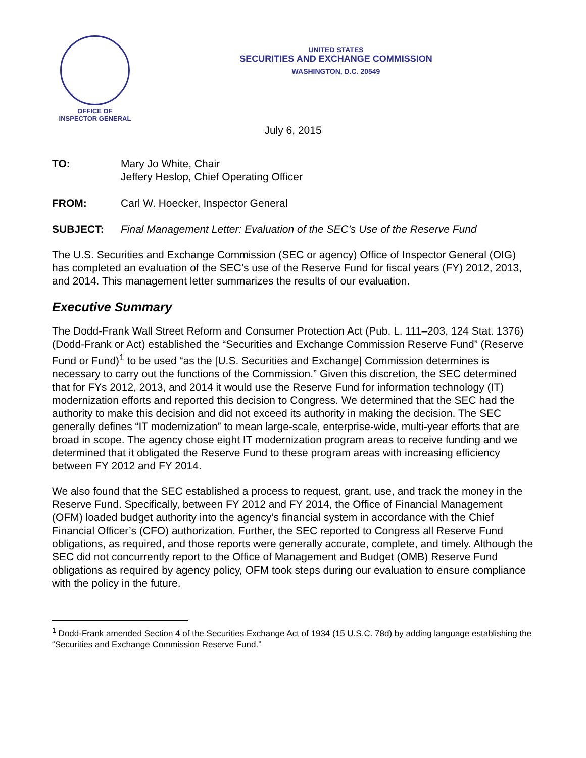OFFICE OF
INSPECTOR GENERAL
UNITED STATES
SECURITIES AND EXCHANGE COMMISSION
WASHINGTON, D.C. 20549
July 6, 2015
TO: Mary Jo White, Chair
Jeffery Heslop, Chief Operating Officer
FROM: Carl W. Hoecker, Inspector General
SUBJECT: Final Management Letter: Evaluation of the SEC’s Use of the Reserve Fund
The U.S. Securities and Exchange Commission (SEC or agency) Office of Inspector General (OIG) has completed an evaluation of the SEC’s use of the Reserve Fund for fiscal years (FY) 2012, 2013, and 2014. This management letter summarizes the results of our evaluation.
Executive Summary
The Dodd-Frank Wall Street Reform and Consumer Protection Act (Pub. L. 111–203, 124 Stat. 1376) (Dodd-Frank or Act) established the “Securities and Exchange Commission Reserve Fund” (Reserve Fund or Fund)<sup>1</sup> to be used “as the [U.S. Securities and Exchange] Commission determines is necessary to carry out the functions of the Commission.” Given this discretion, the SEC determined that for FYs 2012, 2013, and 2014 it would use the Reserve Fund for information technology (IT) modernization efforts and reported this decision to Congress. We determined that the SEC had the authority to make this decision and did not exceed its authority in making the decision. The SEC generally defines “IT modernization” to mean large-scale, enterprise-wide, multi-year efforts that are broad in scope. The agency chose eight IT modernization program areas to receive funding and we determined that it obligated the Reserve Fund to these program areas with increasing efficiency between FY 2012 and FY 2014.
We also found that the SEC established a process to request, grant, use, and track the money in the Reserve Fund. Specifically, between FY 2012 and FY 2014, the Office of Financial Management (OFM) loaded budget authority into the agency’s financial system in accordance with the Chief Financial Officer’s (CFO) authorization. Further, the SEC reported to Congress all Reserve Fund obligations, as required, and those reports were generally accurate, complete, and timely. Although the SEC did not concurrently report to the Office of Management and Budget (OMB) Reserve Fund obligations as required by agency policy, OFM took steps during our evaluation to ensure compliance with the policy in the future.
<sup>1</sup> Dodd-Frank amended Section 4 of the Securities Exchange Act of 1934 (15 U.S.C. 78d) by adding language establishing the “Securities and Exchange Commission Reserve Fund.”